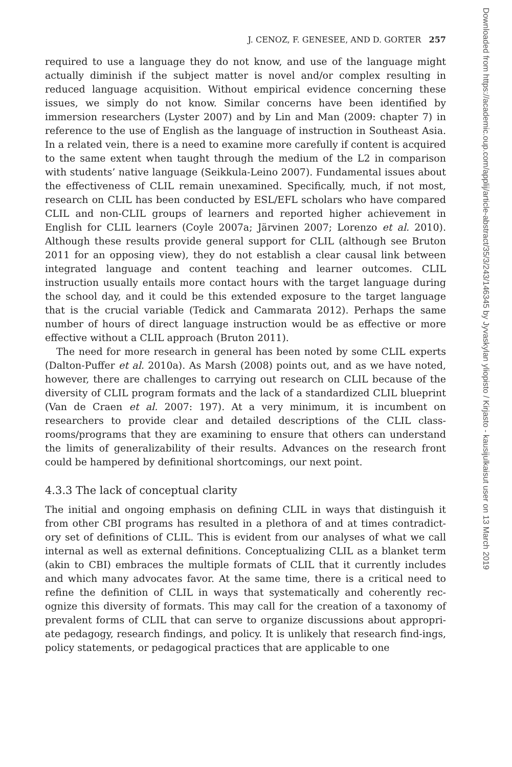J. CENOZ, F. GENESEE, AND D. GORTER 257
required to use a language they do not know, and use of the language might actually diminish if the subject matter is novel and/or complex resulting in reduced language acquisition. Without empirical evidence concerning these issues, we simply do not know. Similar concerns have been identified by immersion researchers (Lyster 2007) and by Lin and Man (2009: chapter 7) in reference to the use of English as the language of instruction in Southeast Asia. In a related vein, there is a need to examine more carefully if content is acquired to the same extent when taught through the medium of the L2 in comparison with students’ native language (Seikkula-Leino 2007). Fundamental issues about the effectiveness of CLIL remain unexamined. Specifically, much, if not most, research on CLIL has been conducted by ESL/EFL scholars who have compared CLIL and non-CLIL groups of learners and reported higher achievement in English for CLIL learners (Coyle 2007a; Järvinen 2007; Lorenzo et al. 2010). Although these results provide general support for CLIL (although see Bruton 2011 for an opposing view), they do not establish a clear causal link between integrated language and content teaching and learner outcomes. CLIL instruction usually entails more contact hours with the target language during the school day, and it could be this extended exposure to the target language that is the crucial variable (Tedick and Cammarata 2012). Perhaps the same number of hours of direct language instruction would be as effective or more effective without a CLIL approach (Bruton 2011).
The need for more research in general has been noted by some CLIL experts (Dalton-Puffer et al. 2010a). As Marsh (2008) points out, and as we have noted, however, there are challenges to carrying out research on CLIL because of the diversity of CLIL program formats and the lack of a standardized CLIL blueprint (Van de Craen et al. 2007: 197). At a very minimum, it is incumbent on researchers to provide clear and detailed descriptions of the CLIL class-rooms/programs that they are examining to ensure that others can understand the limits of generalizability of their results. Advances on the research front could be hampered by definitional shortcomings, our next point.
4.3.3 The lack of conceptual clarity
The initial and ongoing emphasis on defining CLIL in ways that distinguish it from other CBI programs has resulted in a plethora of and at times contradict-ory set of definitions of CLIL. This is evident from our analyses of what we call internal as well as external definitions. Conceptualizing CLIL as a blanket term (akin to CBI) embraces the multiple formats of CLIL that it currently includes and which many advocates favor. At the same time, there is a critical need to refine the definition of CLIL in ways that systematically and coherently rec-ognize this diversity of formats. This may call for the creation of a taxonomy of prevalent forms of CLIL that can serve to organize discussions about appropri-ate pedagogy, research findings, and policy. It is unlikely that research find-ings, policy statements, or pedagogical practices that are applicable to one
Downloaded from https://academic.oup.com/applij/article-abstract/35/3/243/146345 by Jyvaskylan yliopisto / Kirjasto - kausijulkaisut user on 13 March 2019